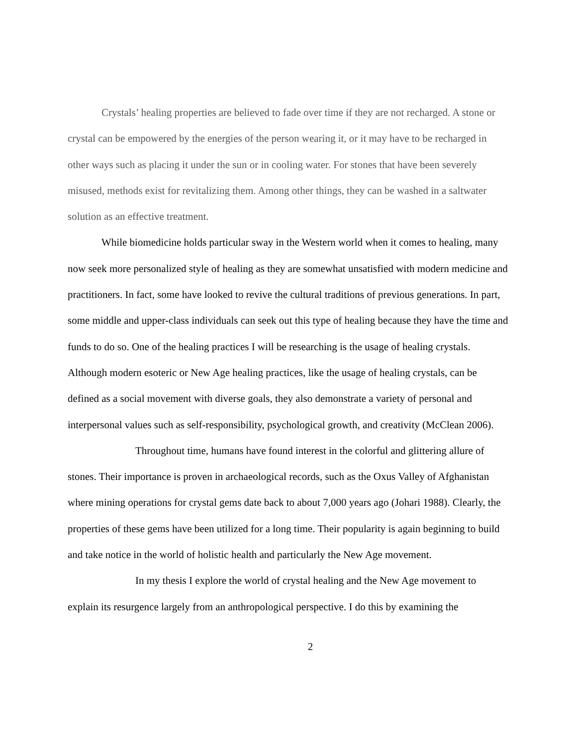Crystals’ healing properties are believed to fade over time if they are not recharged. A stone or crystal can be empowered by the energies of the person wearing it, or it may have to be recharged in other ways such as placing it under the sun or in cooling water. For stones that have been severely misused, methods exist for revitalizing them. Among other things, they can be washed in a saltwater solution as an effective treatment.
While biomedicine holds particular sway in the Western world when it comes to healing, many now seek more personalized style of healing as they are somewhat unsatisfied with modern medicine and practitioners. In fact, some have looked to revive the cultural traditions of previous generations. In part, some middle and upper-class individuals can seek out this type of healing because they have the time and funds to do so. One of the healing practices I will be researching is the usage of healing crystals. Although modern esoteric or New Age healing practices, like the usage of healing crystals, can be defined as a social movement with diverse goals, they also demonstrate a variety of personal and interpersonal values such as self-responsibility, psychological growth, and creativity (McClean 2006).
Throughout time, humans have found interest in the colorful and glittering allure of stones. Their importance is proven in archaeological records, such as the Oxus Valley of Afghanistan where mining operations for crystal gems date back to about 7,000 years ago (Johari 1988). Clearly, the properties of these gems have been utilized for a long time. Their popularity is again beginning to build and take notice in the world of holistic health and particularly the New Age movement.
In my thesis I explore the world of crystal healing and the New Age movement to explain its resurgence largely from an anthropological perspective. I do this by examining the
2